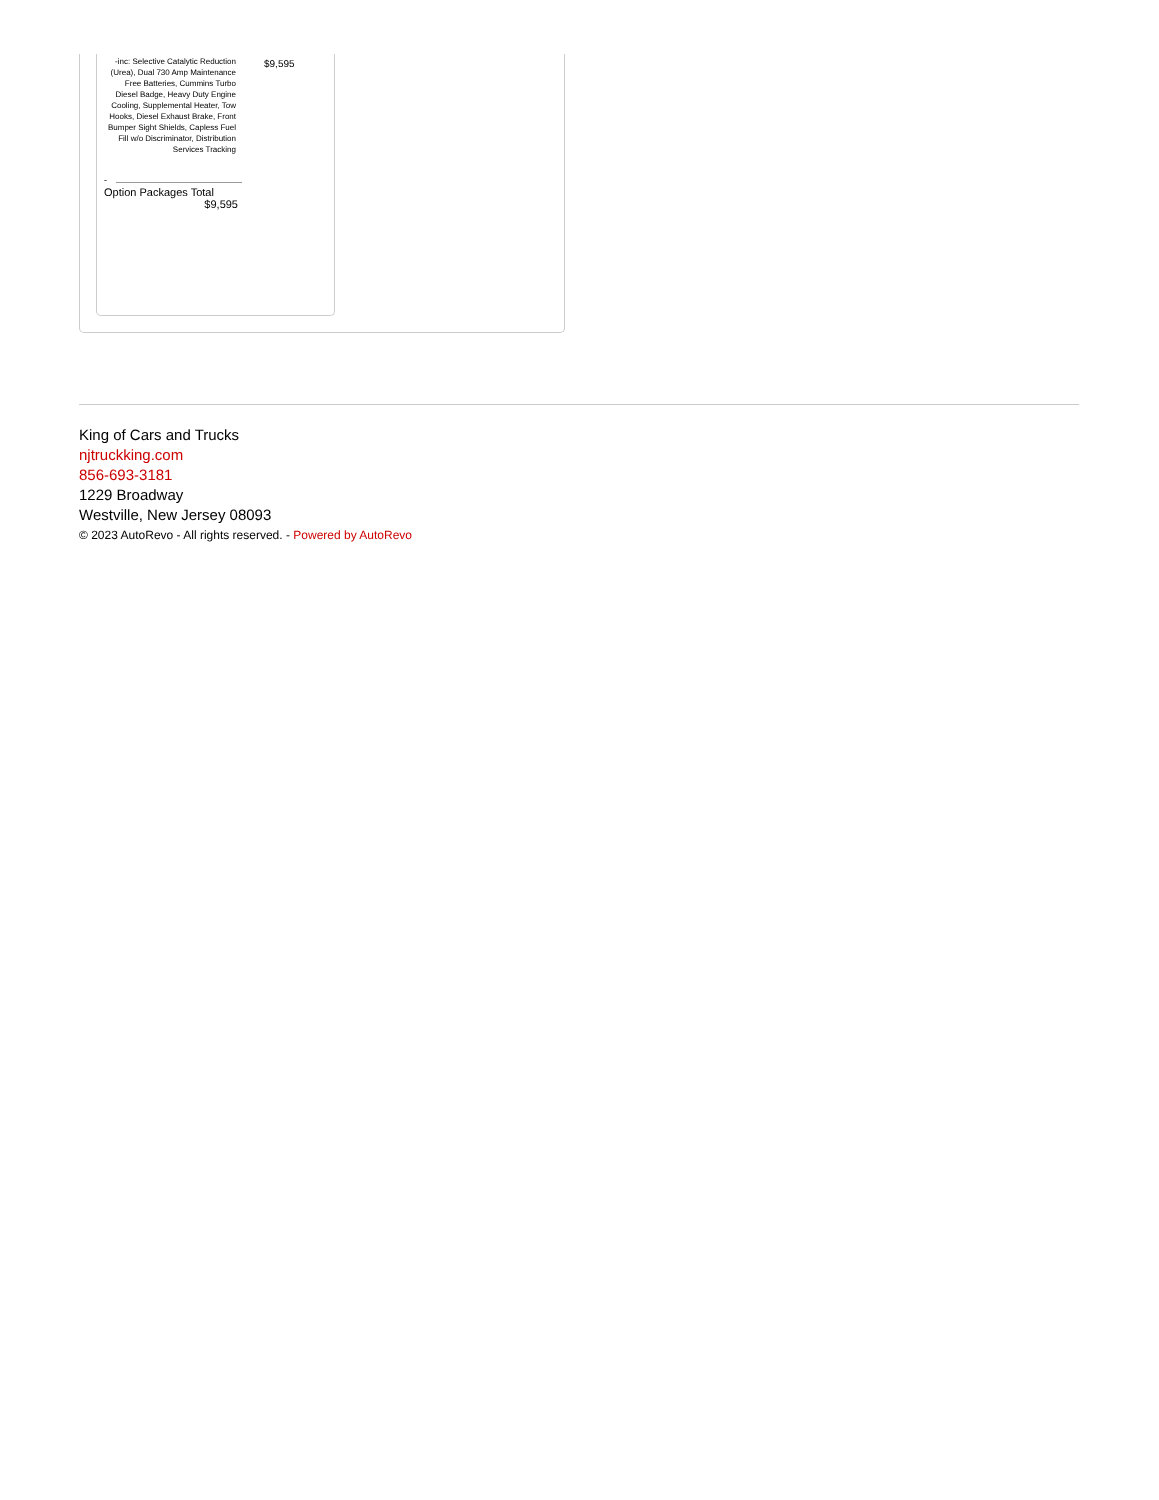| -inc: Selective Catalytic Reduction (Urea), Dual 730 Amp Maintenance Free Batteries, Cummins Turbo Diesel Badge, Heavy Duty Engine Cooling, Supplemental Heater, Tow Hooks, Diesel Exhaust Brake, Front Bumper Sight Shields, Capless Fuel Fill w/o Discriminator, Distribution Services Tracking | $9,595 |
-
Option Packages Total
$9,595
King of Cars and Trucks
njtruckking.com
856-693-3181
1229 Broadway
Westville, New Jersey 08093
© 2023 AutoRevo - All rights reserved. - Powered by AutoRevo